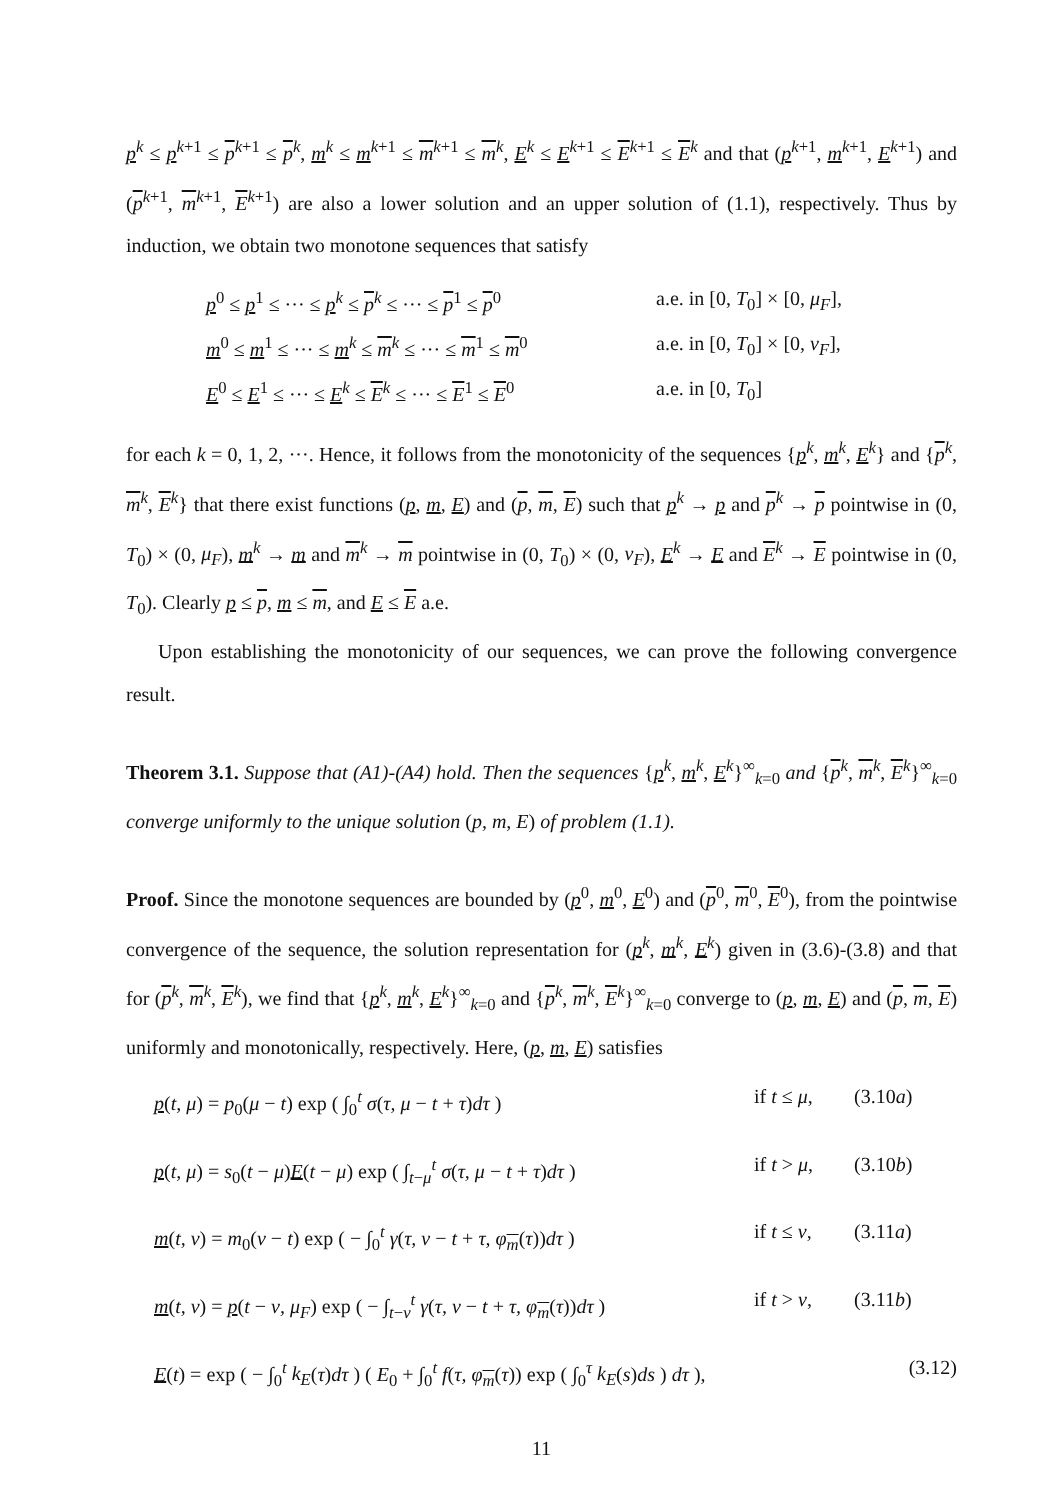p<sup>k</sup> ≤ p<sup>k+1</sup> ≤ p<sup>k+1</sup> ≤ p<sup>k</sup>, m<sup>k</sup> ≤ m<sup>k+1</sup> ≤ m<sup>k+1</sup> ≤ m<sup>k</sup>, E<sup>k</sup> ≤ E<sup>k+1</sup> ≤ E<sup>k+1</sup> ≤ E<sup>k</sup> and that (p<sup>k+1</sup>, m<sup>k+1</sup>, E<sup>k+1</sup>) and (p<sup>k+1</sup>, m<sup>k+1</sup>, E<sup>k+1</sup>) are also a lower solution and an upper solution of (1.1), respectively. Thus by induction, we obtain two monotone sequences that satisfy
p<sup>0</sup> ≤ p<sup>1</sup> ≤ ··· ≤ p<sup>k</sup> ≤ p<sup>k</sup> ≤ ··· ≤ p<sup>1</sup> ≤ p<sup>0</sup>
a.e. in [0, T<sub>0</sub>] × [0, μ<sub>F</sub>],
m<sup>0</sup> ≤ m<sup>1</sup> ≤ ··· ≤ m<sup>k</sup> ≤ m<sup>k</sup> ≤ ··· ≤ m<sup>1</sup> ≤ m<sup>0</sup>
a.e. in [0, T<sub>0</sub>] × [0, ν<sub>F</sub>],
E<sup>0</sup> ≤ E<sup>1</sup> ≤ ··· ≤ E<sup>k</sup> ≤ E<sup>k</sup> ≤ ··· ≤ E<sup>1</sup> ≤ E<sup>0</sup>
a.e. in [0, T<sub>0</sub>]
for each k = 0, 1, 2, ···. Hence, it follows from the monotonicity of the sequences {p<sup>k</sup>, m<sup>k</sup>, E<sup>k</sup>} and {p<sup>k</sup>, m<sup>k</sup>, E<sup>k</sup>} that there exist functions (p, m, E) and (p, m, E) such that p<sup>k</sup> → p and p<sup>k</sup> → p pointwise in (0, T<sub>0</sub>) × (0, μ<sub>F</sub>), m<sup>k</sup> → m and m<sup>k</sup> → m pointwise in (0, T<sub>0</sub>) × (0, ν<sub>F</sub>), E<sup>k</sup> → E and E<sup>k</sup> → E pointwise in (0, T<sub>0</sub>). Clearly p ≤ p, m ≤ m, and E ≤ E a.e.
Upon establishing the monotonicity of our sequences, we can prove the following convergence result.
Theorem 3.1. Suppose that (A1)-(A4) hold. Then the sequences {p<sup>k</sup>, m<sup>k</sup>, E<sup>k</sup>}<sup>∞</sup><sub>k=0</sub> and {p<sup>k</sup>, m<sup>k</sup>, E<sup>k</sup>}<sup>∞</sup><sub>k=0</sub> converge uniformly to the unique solution (p, m, E) of problem (1.1).
Proof. Since the monotone sequences are bounded by (p<sup>0</sup>, m<sup>0</sup>, E<sup>0</sup>) and (p<sup>0</sup>, m<sup>0</sup>, E<sup>0</sup>), from the pointwise convergence of the sequence, the solution representation for (p<sup>k</sup>, m<sup>k</sup>, E<sup>k</sup>) given in (3.6)-(3.8) and that for (p<sup>k</sup>, m<sup>k</sup>, E<sup>k</sup>), we find that {p<sup>k</sup>, m<sup>k</sup>, E<sup>k</sup>}<sup>∞</sup><sub>k=0</sub> and {p<sup>k</sup>, m<sup>k</sup>, E<sup>k</sup>}<sup>∞</sup><sub>k=0</sub> converge to (p, m, E) and (p, m, E) uniformly and monotonically, respectively. Here, (p, m, E) satisfies
p(t, μ) = p<sub>0</sub>(μ − t) exp ( ∫<sub>0</sub><sup>t</sup> σ(τ, μ − t + τ)dτ )
if t ≤ μ,
(3.10a)
p(t, μ) = s<sub>0</sub>(t − μ)E(t − μ) exp ( ∫<sub>t−μ</sub><sup>t</sup> σ(τ, μ − t + τ)dτ )
if t > μ,
(3.10b)
m(t, ν) = m<sub>0</sub>(ν − t) exp ( − ∫<sub>0</sub><sup>t</sup> γ(τ, ν − t + τ, φ<sub>m</sub>(τ))dτ )
if t ≤ ν,
(3.11a)
m(t, ν) = p(t − ν, μ<sub>F</sub>) exp ( − ∫<sub>t−ν</sub><sup>t</sup> γ(τ, ν − t + τ, φ<sub>m</sub>(τ))dτ )
if t > ν,
(3.11b)
E(t) = exp ( − ∫<sub>0</sub><sup>t</sup> k<sub>E</sub>(τ)dτ ) ( E<sub>0</sub> + ∫<sub>0</sub><sup>t</sup> f(τ, φ<sub>m</sub>(τ)) exp ( ∫<sub>0</sub><sup>τ</sup> k<sub>E</sub>(s)ds ) dτ ),
(3.12)
11